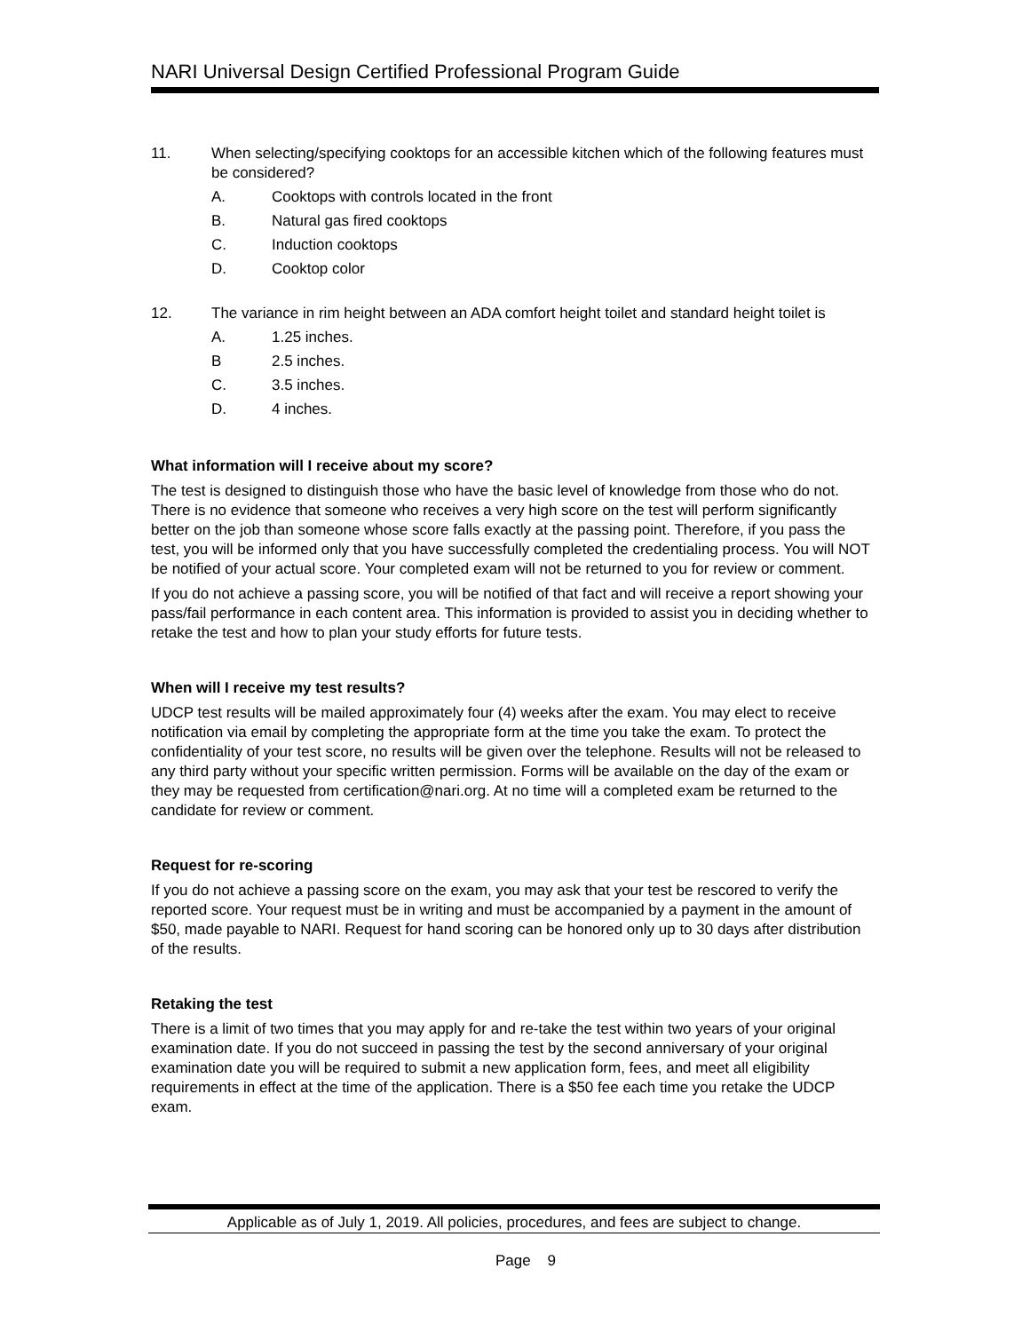NARI Universal Design Certified Professional Program Guide
11. When selecting/specifying cooktops for an accessible kitchen which of the following features must be considered?
A. Cooktops with controls located in the front
B. Natural gas fired cooktops
C. Induction cooktops
D. Cooktop color
12. The variance in rim height between an ADA comfort height toilet and standard height toilet is
A. 1.25 inches.
B 2.5 inches.
C. 3.5 inches.
D. 4 inches.
What information will I receive about my score?
The test is designed to distinguish those who have the basic level of knowledge from those who do not. There is no evidence that someone who receives a very high score on the test will perform significantly better on the job than someone whose score falls exactly at the passing point. Therefore, if you pass the test, you will be informed only that you have successfully completed the credentialing process. You will NOT be notified of your actual score. Your completed exam will not be returned to you for review or comment.
If you do not achieve a passing score, you will be notified of that fact and will receive a report showing your pass/fail performance in each content area. This information is provided to assist you in deciding whether to retake the test and how to plan your study efforts for future tests.
When will I receive my test results?
UDCP test results will be mailed approximately four (4) weeks after the exam. You may elect to receive notification via email by completing the appropriate form at the time you take the exam. To protect the confidentiality of your test score, no results will be given over the telephone. Results will not be released to any third party without your specific written permission. Forms will be available on the day of the exam or they may be requested from certification@nari.org. At no time will a completed exam be returned to the candidate for review or comment.
Request for re-scoring
If you do not achieve a passing score on the exam, you may ask that your test be rescored to verify the reported score. Your request must be in writing and must be accompanied by a payment in the amount of $50, made payable to NARI. Request for hand scoring can be honored only up to 30 days after distribution of the results.
Retaking the test
There is a limit of two times that you may apply for and re-take the test within two years of your original examination date. If you do not succeed in passing the test by the second anniversary of your original examination date you will be required to submit a new application form, fees, and meet all eligibility requirements in effect at the time of the application. There is a $50 fee each time you retake the UDCP exam.
Applicable as of July 1, 2019. All policies, procedures, and fees are subject to change.
Page 9